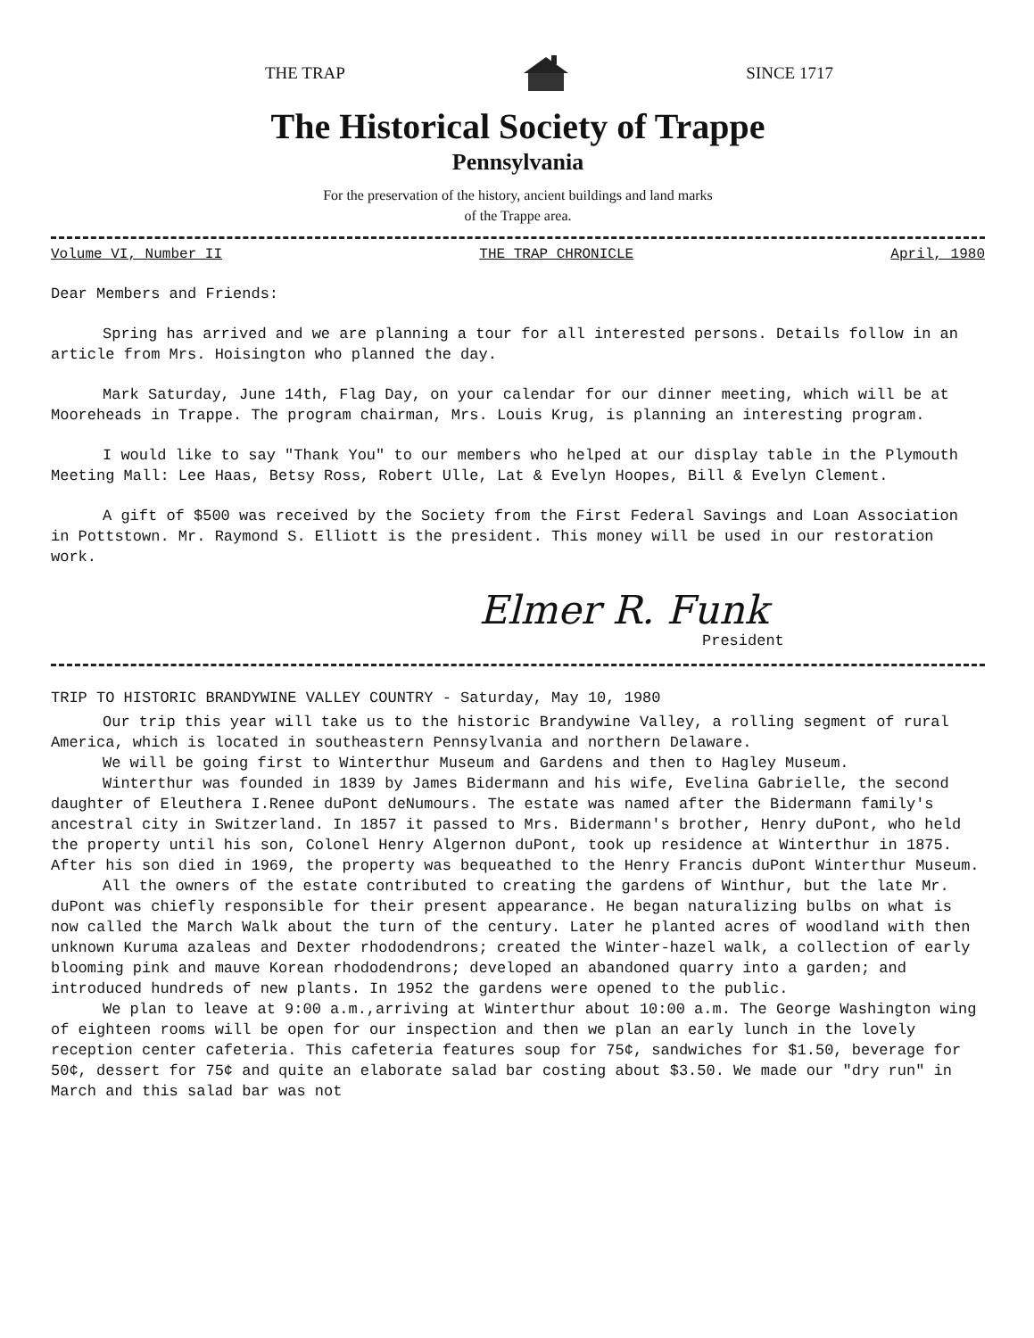THE TRAP SINCE 1717
The Historical Society of Trappe
Pennsylvania
For the preservation of the history, ancient buildings and land marks
of the Trappe area.
Volume VI, Number II THE TRAP CHRONICLE April, 1980
Dear Members and Friends:
Spring has arrived and we are planning a tour for all interested persons. Details follow in an article from Mrs. Hoisington who planned the day.
Mark Saturday, June 14th, Flag Day, on your calendar for our dinner meeting, which will be at Mooreheads in Trappe. The program chairman, Mrs. Louis Krug, is planning an interesting program.
I would like to say "Thank You" to our members who helped at our display table in the Plymouth Meeting Mall: Lee Haas, Betsy Ross, Robert Ulle, Lat & Evelyn Hoopes, Bill & Evelyn Clement.
A gift of $500 was received by the Society from the First Federal Savings and Loan Association in Pottstown. Mr. Raymond S. Elliott is the president. This money will be used in our restoration work.
Elmer R. Funk
President
TRIP TO HISTORIC BRANDYWINE VALLEY COUNTRY - Saturday, May 10, 1980
Our trip this year will take us to the historic Brandywine Valley, a rolling segment of rural America, which is located in southeastern Pennsylvania and northern Delaware.
We will be going first to Winterthur Museum and Gardens and then to Hagley Museum.
Winterthur was founded in 1839 by James Bidermann and his wife, Evelina Gabrielle, the second daughter of Eleuthera I.Renee duPont deNumours. The estate was named after the Bidermann family's ancestral city in Switzerland. In 1857 it passed to Mrs. Bidermann's brother, Henry duPont, who held the property until his son, Colonel Henry Algernon duPont, took up residence at Winterthur in 1875. After his son died in 1969, the property was bequeathed to the Henry Francis duPont Winterthur Museum.
All the owners of the estate contributed to creating the gardens of Winthur, but the late Mr. duPont was chiefly responsible for their present appearance. He began naturalizing bulbs on what is now called the March Walk about the turn of the century. Later he planted acres of woodland with then unknown Kuruma azaleas and Dexter rhododendrons; created the Winter-hazel walk, a collection of early blooming pink and mauve Korean rhododendrons; developed an abandoned quarry into a garden; and introduced hundreds of new plants. In 1952 the gardens were opened to the public.
We plan to leave at 9:00 a.m.,arriving at Winterthur about 10:00 a.m. The George Washington wing of eighteen rooms will be open for our inspection and then we plan an early lunch in the lovely reception center cafeteria. This cafeteria features soup for 75¢, sandwiches for $1.50, beverage for 50¢, dessert for 75¢ and quite an elaborate salad bar costing about $3.50. We made our "dry run" in March and this salad bar was not